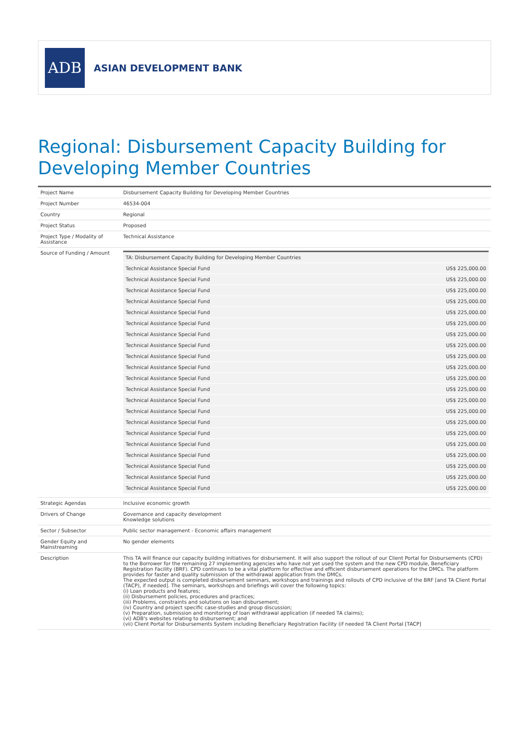ADB
ASIAN DEVELOPMENT BANK
Regional: Disbursement Capacity Building for Developing Member Countries
| Project Name | Disbursement Capacity Building for Developing Member Countries |
| Project Number | 46534-004 |
| Country | Regional |
| Project Status | Proposed |
| Project Type / Modality of Assistance | Technical Assistance |
| Source of Funding / Amount | / TA: Disbursement Capacity Building for Developing Member Countries / / / Technical Assistance Special Fund / US$ 225,000.00 / / Technical Assistance Special Fund / US$ 225,000.00 / / Technical Assistance Special Fund / US$ 225,000.00 / / Technical Assistance Special Fund / US$ 225,000.00 / / Technical Assistance Special Fund / US$ 225,000.00 / / Technical Assistance Special Fund / US$ 225,000.00 / / Technical Assistance Special Fund / US$ 225,000.00 / / Technical Assistance Special Fund / US$ 225,000.00 / / Technical Assistance Special Fund / US$ 225,000.00 / / Technical Assistance Special Fund / US$ 225,000.00 / / Technical Assistance Special Fund / US$ 225,000.00 / / Technical Assistance Special Fund / US$ 225,000.00 / / Technical Assistance Special Fund / US$ 225,000.00 / / Technical Assistance Special Fund / US$ 225,000.00 / / Technical Assistance Special Fund / US$ 225,000.00 / / Technical Assistance Special Fund / US$ 225,000.00 / / Technical Assistance Special Fund / US$ 225,000.00 / / Technical Assistance Special Fund / US$ 225,000.00 / / Technical Assistance Special Fund / US$ 225,000.00 / / Technical Assistance Special Fund / US$ 225,000.00 / / Technical Assistance Special Fund / US$ 225,000.00 / |
| Strategic Agendas | Inclusive economic growth |
| Drivers of Change | Governance and capacity development Knowledge solutions |
| Sector / Subsector | Public sector management - Economic affairs management |
| Gender Equity and Mainstreaming | No gender elements |
| Description | This TA will finance our capacity building initiatives for disbursement. It will also support the rollout of our Client Portal for Disbursements (CPD) to the Borrower for the remaining 27 implementing agencies who have not yet used the system and the new CPD module, Beneficiary Registration Facility (BRF). CPD continues to be a vital platform for effective and efficient disbursement operations for the DMCs. The platform provides for faster and quality submission of the withdrawal application from the DMCs. The expected output is completed disbursement seminars, workshops and trainings and rollouts of CPD inclusive of the BRF [and TA Client Portal (TACP), if needed]. The seminars, workshops and briefings will cover the following topics: (i) Loan products and features; (ii) Disbursement policies, procedures and practices; (iii) Problems, constraints and solutions on loan disbursement; (iv) Country and project specific case-studies and group discussion; (v) Preparation, submission and monitoring of loan withdrawal application (if needed TA claims); (vi) ADB's websites relating to disbursement; and (vii) Client Portal for Disbursements System including Beneficiary Registration Facility (if needed TA Client Portal [TACP] |